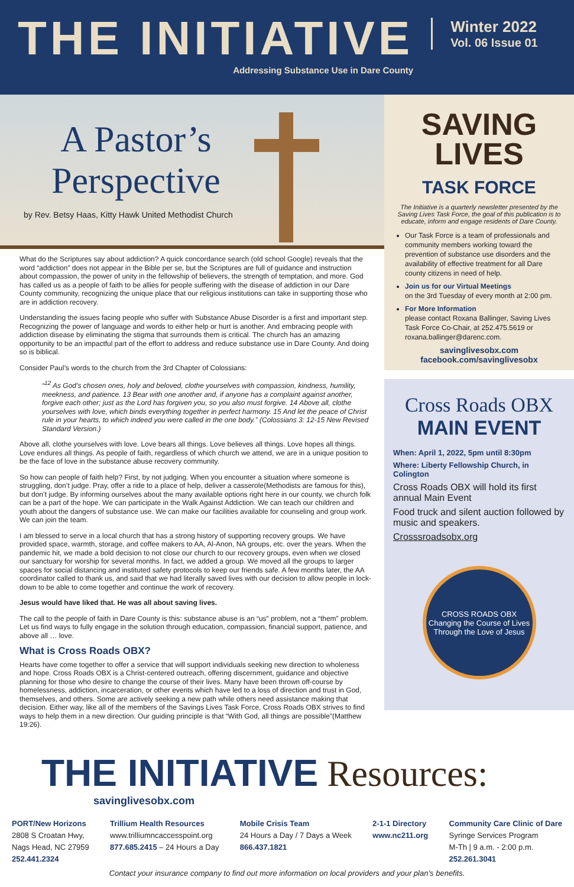THE INITIATIVE
Addressing Substance Use in Dare County
Winter 2022
Vol. 06 Issue 01
A Pastor’s Perspective
by Rev. Betsy Haas, Kitty Hawk United Methodist Church
What do the Scriptures say about addiction? A quick concordance search (old school Google) reveals that the word “addiction” does not appear in the Bible per se, but the Scriptures are full of guidance and instruction about compassion, the power of unity in the fellowship of believers, the strength of temptation, and more. God has called us as a people of faith to be allies for people suffering with the disease of addiction in our Dare County community, recognizing the unique place that our religious institutions can take in supporting those who are in addiction recovery.
Understanding the issues facing people who suffer with Substance Abuse Disorder is a first and important step. Recognizing the power of language and words to either help or hurt is another. And embracing people with addiction disease by eliminating the stigma that surrounds them is critical. The church has an amazing opportunity to be an impactful part of the effort to address and reduce substance use in Dare County. And doing so is biblical.
Consider Paul’s words to the church from the 3rd Chapter of Colossians:
“<sup>12</sup> As God’s chosen ones, holy and beloved, clothe yourselves with compassion, kindness, humility, meekness, and patience. 13 Bear with one another and, if anyone has a complaint against another, forgive each other; just as the Lord has forgiven you, so you also must forgive. 14 Above all, clothe yourselves with love, which binds everything together in perfect harmony. 15 And let the peace of Christ rule in your hearts, to which indeed you were called in the one body.” (Colossians 3: 12-15 New Revised Standard Version.)
Above all, clothe yourselves with love. Love bears all things. Love believes all things. Love hopes all things. Love endures all things. As people of faith, regardless of which church we attend, we are in a unique position to be the face of love in the substance abuse recovery community.
So how can people of faith help? First, by not judging. When you encounter a situation where someone is struggling, don’t judge. Pray, offer a ride to a place of help, deliver a casserole(Methodists are famous for this), but don’t judge. By informing ourselves about the many available options right here in our county, we church folk can be a part of the hope. We can participate in the Walk Against Addiction. We can teach our children and youth about the dangers of substance use. We can make our facilities available for counseling and group work. We can join the team.
I am blessed to serve in a local church that has a strong history of supporting recovery groups. We have provided space, warmth, storage, and coffee makers to AA, Al-Anon, NA groups, etc. over the years. When the pandemic hit, we made a bold decision to not close our church to our recovery groups, even when we closed our sanctuary for worship for several months. In fact, we added a group. We moved all the groups to larger spaces for social distancing and instituted safety protocols to keep our friends safe. A few months later, the AA coordinator called to thank us, and said that we had literally saved lives with our decision to allow people in lock-down to be able to come together and continue the work of recovery.
Jesus would have liked that. He was all about saving lives.
The call to the people of faith in Dare County is this: substance abuse is an “us” problem, not a “them” problem. Let us find ways to fully engage in the solution through education, compassion, financial support, patience, and above all … love.
What is Cross Roads OBX?
Hearts have come together to offer a service that will support individuals seeking new direction to wholeness and hope. Cross Roads OBX is a Christ-centered outreach, offering discernment, guidance and objective planning for those who desire to change the course of their lives. Many have been thrown off-course by homelessness, addiction, incarceration, or other events which have led to a loss of direction and trust in God, themselves, and others. Some are actively seeking a new path while others need assistance making that decision. Either way, like all of the members of the Savings Lives Task Force, Cross Roads OBX strives to find ways to help them in a new direction. Our guiding principle is that “With God, all things are possible”(Matthew 19:26).
SAVING LIVES
TASK FORCE
The Initiative is a quarterly newsletter presented by the Saving Lives Task Force, the goal of this publication is to educate, inform and engage residents of Dare County.
Our Task Force is a team of professionals and community members working toward the prevention of substance use disorders and the availability of effective treatment for all Dare county citizens in need of help.
Join us for our Virtual Meetings
on the 3rd Tuesday of every month at 2:00 pm.
For More Information
please contact Roxana Ballinger, Saving Lives Task Force Co-Chair, at 252.475.5619 or roxana.ballinger@darenc.com.
savinglivesobx.com
facebook.com/savinglivesobx
Cross Roads OBX
MAIN EVENT
When: April 1, 2022, 5pm until 8:30pm
Where: Liberty Fellowship Church, in Colington
Cross Roads OBX will hold its first annual Main Event
Food truck and silent auction followed by music and speakers.
Crosssroadsobx.org
CROSS ROADS OBX
Changing the Course of Lives Through the Love of Jesus
THE INITIATIVE Resources:
savinglivesobx.com
PORT/New Horizons
2808 S Croatan Hwy,
Nags Head, NC 27959
252.441.2324
Trillium Health Resources
www.trilliumncaccesspoint.org
877.685.2415 – 24 Hours a Day
Mobile Crisis Team
24 Hours a Day / 7 Days a Week
866.437.1821
2-1-1 Directory
www.nc211.org
Community Care Clinic of Dare
Syringe Services Program
M-Th | 9 a.m. - 2:00 p.m.
252.261.3041
Contact your insurance company to find out more information on local providers and your plan’s benefits.